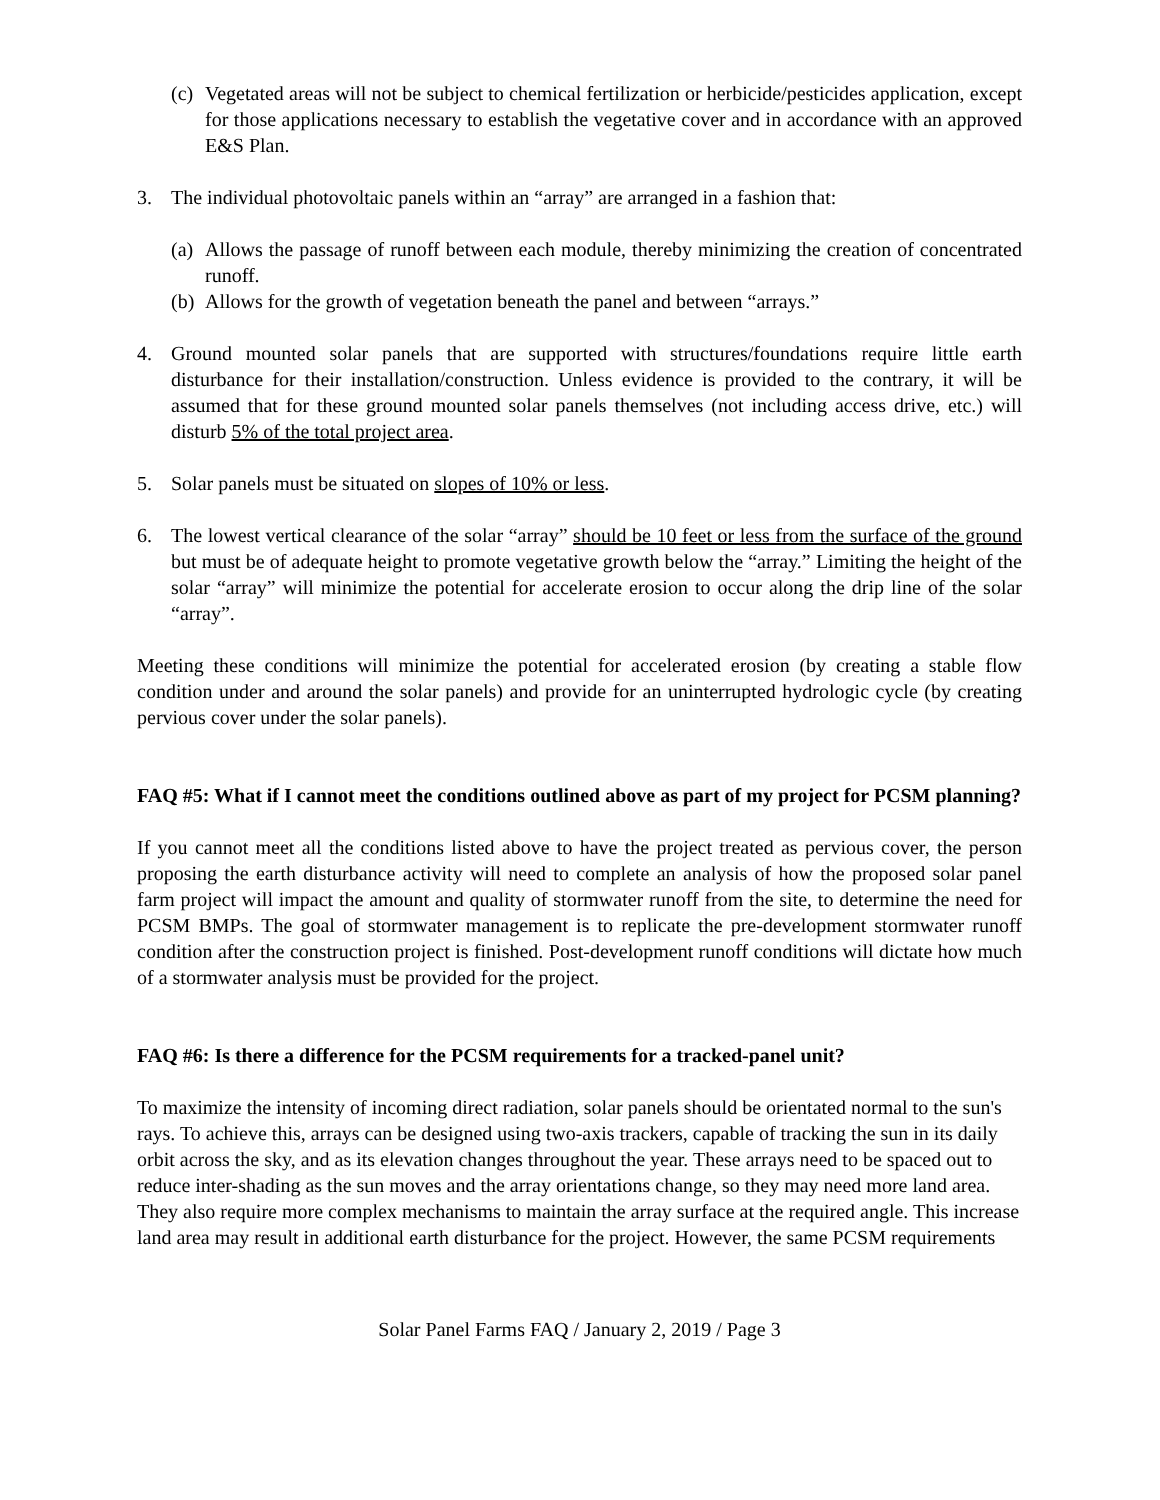(c) Vegetated areas will not be subject to chemical fertilization or herbicide/pesticides application, except for those applications necessary to establish the vegetative cover and in accordance with an approved E&S Plan.
3. The individual photovoltaic panels within an “array” are arranged in a fashion that:
(a) Allows the passage of runoff between each module, thereby minimizing the creation of concentrated runoff.
(b) Allows for the growth of vegetation beneath the panel and between “arrays.”
4. Ground mounted solar panels that are supported with structures/foundations require little earth disturbance for their installation/construction. Unless evidence is provided to the contrary, it will be assumed that for these ground mounted solar panels themselves (not including access drive, etc.) will disturb 5% of the total project area.
5. Solar panels must be situated on slopes of 10% or less.
6. The lowest vertical clearance of the solar “array” should be 10 feet or less from the surface of the ground but must be of adequate height to promote vegetative growth below the “array.” Limiting the height of the solar “array” will minimize the potential for accelerate erosion to occur along the drip line of the solar “array”.
Meeting these conditions will minimize the potential for accelerated erosion (by creating a stable flow condition under and around the solar panels) and provide for an uninterrupted hydrologic cycle (by creating pervious cover under the solar panels).
FAQ #5: What if I cannot meet the conditions outlined above as part of my project for PCSM planning?
If you cannot meet all the conditions listed above to have the project treated as pervious cover, the person proposing the earth disturbance activity will need to complete an analysis of how the proposed solar panel farm project will impact the amount and quality of stormwater runoff from the site, to determine the need for PCSM BMPs. The goal of stormwater management is to replicate the pre-development stormwater runoff condition after the construction project is finished. Post-development runoff conditions will dictate how much of a stormwater analysis must be provided for the project.
FAQ #6: Is there a difference for the PCSM requirements for a tracked-panel unit?
To maximize the intensity of incoming direct radiation, solar panels should be orientated normal to the sun's rays. To achieve this, arrays can be designed using two-axis trackers, capable of tracking the sun in its daily orbit across the sky, and as its elevation changes throughout the year. These arrays need to be spaced out to reduce inter-shading as the sun moves and the array orientations change, so they may need more land area. They also require more complex mechanisms to maintain the array surface at the required angle. This increase land area may result in additional earth disturbance for the project. However, the same PCSM requirements
Solar Panel Farms FAQ / January 2, 2019 / Page 3